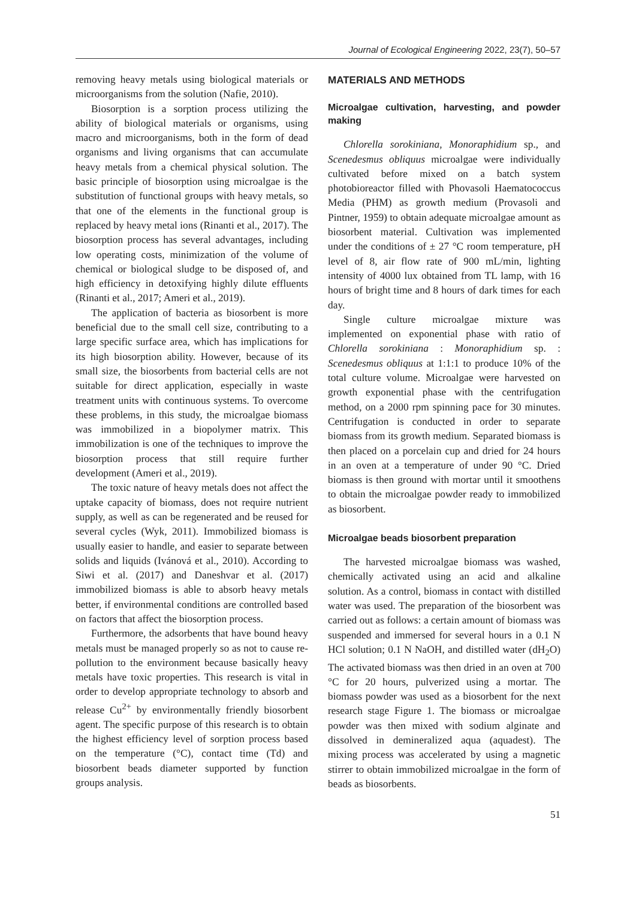Journal of Ecological Engineering 2022, 23(7), 50–57
removing heavy metals using biological materials or microorganisms from the solution (Nafie, 2010).
Biosorption is a sorption process utilizing the ability of biological materials or organisms, using macro and microorganisms, both in the form of dead organisms and living organisms that can accumulate heavy metals from a chemical physical solution. The basic principle of biosorption using microalgae is the substitution of functional groups with heavy metals, so that one of the elements in the functional group is replaced by heavy metal ions (Rinanti et al., 2017). The biosorption process has several advantages, including low operating costs, minimization of the volume of chemical or biological sludge to be disposed of, and high efficiency in detoxifying highly dilute effluents (Rinanti et al., 2017; Ameri et al., 2019).
The application of bacteria as biosorbent is more beneficial due to the small cell size, contributing to a large specific surface area, which has implications for its high biosorption ability. However, because of its small size, the biosorbents from bacterial cells are not suitable for direct application, especially in waste treatment units with continuous systems. To overcome these problems, in this study, the microalgae biomass was immobilized in a biopolymer matrix. This immobilization is one of the techniques to improve the biosorption process that still require further development (Ameri et al., 2019).
The toxic nature of heavy metals does not affect the uptake capacity of biomass, does not require nutrient supply, as well as can be regenerated and be reused for several cycles (Wyk, 2011). Immobilized biomass is usually easier to handle, and easier to separate between solids and liquids (Ivánová et al., 2010). According to Siwi et al. (2017) and Daneshvar et al. (2017) immobilized biomass is able to absorb heavy metals better, if environmental conditions are controlled based on factors that affect the biosorption process.
Furthermore, the adsorbents that have bound heavy metals must be managed properly so as not to cause re-pollution to the environment because basically heavy metals have toxic properties. This research is vital in order to develop appropriate technology to absorb and release Cu<sup>2+</sup> by environmentally friendly biosorbent agent. The specific purpose of this research is to obtain the highest efficiency level of sorption process based on the temperature (°C), contact time (Td) and biosorbent beads diameter supported by function groups analysis.
MATERIALS AND METHODS
Microalgae cultivation, harvesting, and powder making
Chlorella sorokiniana, Monoraphidium sp., and Scenedesmus obliquus microalgae were individually cultivated before mixed on a batch system photobioreactor filled with Phovasoli Haematococcus Media (PHM) as growth medium (Provasoli and Pintner, 1959) to obtain adequate microalgae amount as biosorbent material. Cultivation was implemented under the conditions of ± 27 °C room temperature, pH level of 8, air flow rate of 900 mL/min, lighting intensity of 4000 lux obtained from TL lamp, with 16 hours of bright time and 8 hours of dark times for each day.
Single culture microalgae mixture was implemented on exponential phase with ratio of Chlorella sorokiniana : Monoraphidium sp. : Scenedesmus obliquus at 1:1:1 to produce 10% of the total culture volume. Microalgae were harvested on growth exponential phase with the centrifugation method, on a 2000 rpm spinning pace for 30 minutes. Centrifugation is conducted in order to separate biomass from its growth medium. Separated biomass is then placed on a porcelain cup and dried for 24 hours in an oven at a temperature of under 90 °C. Dried biomass is then ground with mortar until it smoothens to obtain the microalgae powder ready to immobilized as biosorbent.
Microalgae beads biosorbent preparation
The harvested microalgae biomass was washed, chemically activated using an acid and alkaline solution. As a control, biomass in contact with distilled water was used. The preparation of the biosorbent was carried out as follows: a certain amount of biomass was suspended and immersed for several hours in a 0.1 N HCl solution; 0.1 N NaOH, and distilled water (dH<sub>2</sub>O) The activated biomass was then dried in an oven at 700 °C for 20 hours, pulverized using a mortar. The biomass powder was used as a biosorbent for the next research stage Figure 1. The biomass or microalgae powder was then mixed with sodium alginate and dissolved in demineralized aqua (aquadest). The mixing process was accelerated by using a magnetic stirrer to obtain immobilized microalgae in the form of beads as biosorbents.
51